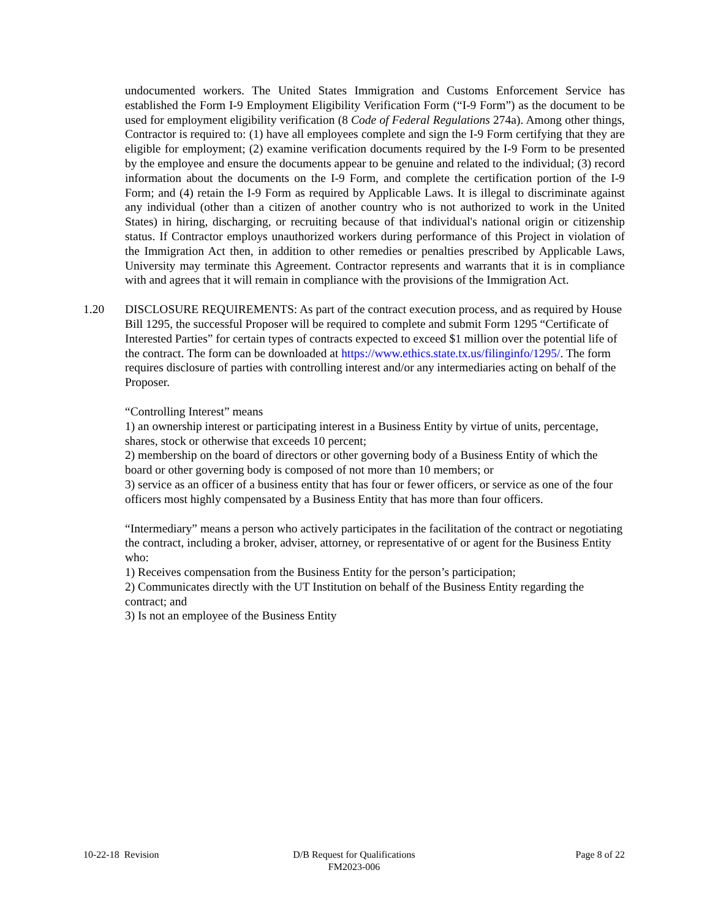undocumented workers. The United States Immigration and Customs Enforcement Service has established the Form I-9 Employment Eligibility Verification Form (“I-9 Form”) as the document to be used for employment eligibility verification (8 Code of Federal Regulations 274a). Among other things, Contractor is required to: (1) have all employees complete and sign the I-9 Form certifying that they are eligible for employment; (2) examine verification documents required by the I-9 Form to be presented by the employee and ensure the documents appear to be genuine and related to the individual; (3) record information about the documents on the I-9 Form, and complete the certification portion of the I-9 Form; and (4) retain the I-9 Form as required by Applicable Laws. It is illegal to discriminate against any individual (other than a citizen of another country who is not authorized to work in the United States) in hiring, discharging, or recruiting because of that individual's national origin or citizenship status. If Contractor employs unauthorized workers during performance of this Project in violation of the Immigration Act then, in addition to other remedies or penalties prescribed by Applicable Laws, University may terminate this Agreement. Contractor represents and warrants that it is in compliance with and agrees that it will remain in compliance with the provisions of the Immigration Act.
1.20 DISCLOSURE REQUIREMENTS: As part of the contract execution process, and as required by House Bill 1295, the successful Proposer will be required to complete and submit Form 1295 “Certificate of Interested Parties” for certain types of contracts expected to exceed $1 million over the potential life of the contract. The form can be downloaded at https://www.ethics.state.tx.us/filinginfo/1295/. The form requires disclosure of parties with controlling interest and/or any intermediaries acting on behalf of the Proposer.
“Controlling Interest” means
1) an ownership interest or participating interest in a Business Entity by virtue of units, percentage, shares, stock or otherwise that exceeds 10 percent;
2) membership on the board of directors or other governing body of a Business Entity of which the board or other governing body is composed of not more than 10 members; or
3) service as an officer of a business entity that has four or fewer officers, or service as one of the four officers most highly compensated by a Business Entity that has more than four officers.
“Intermediary” means a person who actively participates in the facilitation of the contract or negotiating the contract, including a broker, adviser, attorney, or representative of or agent for the Business Entity who:
1) Receives compensation from the Business Entity for the person’s participation;
2) Communicates directly with the UT Institution on behalf of the Business Entity regarding the contract; and
3) Is not an employee of the Business Entity
10-22-18 Revision D/B Request for Qualifications
FM2023-006
Page 8 of 22